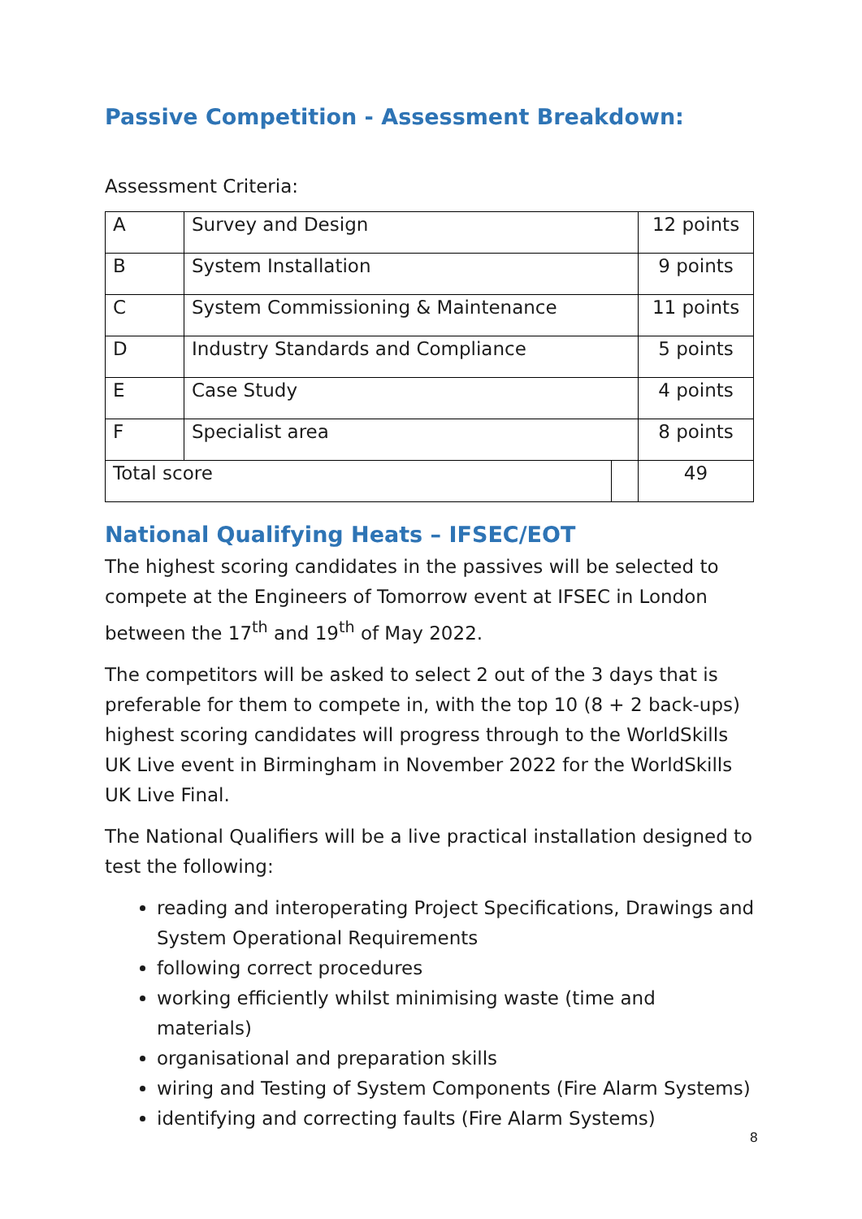Passive Competition - Assessment Breakdown:
Assessment Criteria:
| A | Survey and Design | | 12 points |
| B | System Installation | | 9 points |
| C | System Commissioning & Maintenance | | 11 points |
| D | Industry Standards and Compliance | | 5 points |
| E | Case Study | | 4 points |
| F | Specialist area | | 8 points |
| Total score | | | 49 |
National Qualifying Heats – IFSEC/EOT
The highest scoring candidates in the passives will be selected to compete at the Engineers of Tomorrow event at IFSEC in London between the 17<sup>th</sup> and 19<sup>th</sup> of May 2022.
The competitors will be asked to select 2 out of the 3 days that is preferable for them to compete in, with the top 10 (8 + 2 back-ups) highest scoring candidates will progress through to the WorldSkills UK Live event in Birmingham in November 2022 for the WorldSkills UK Live Final.
The National Qualifiers will be a live practical installation designed to test the following:
reading and interoperating Project Specifications, Drawings and System Operational Requirements
following correct procedures
working efficiently whilst minimising waste (time and materials)
organisational and preparation skills
wiring and Testing of System Components (Fire Alarm Systems)
identifying and correcting faults (Fire Alarm Systems)
8